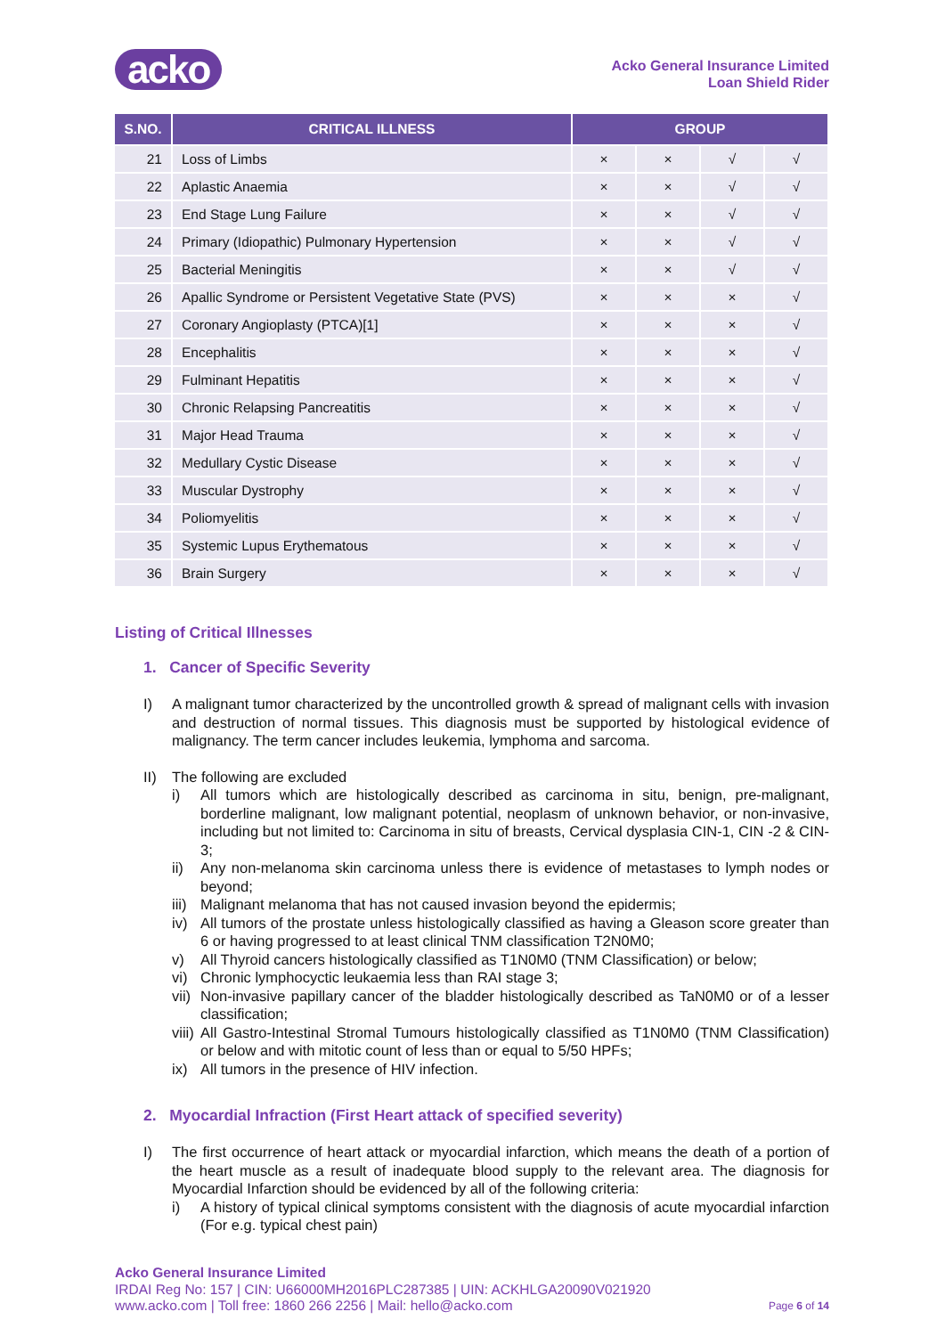acko
Acko General Insurance Limited
Loan Shield Rider
| S.NO. | CRITICAL ILLNESS | GROUP | | | |
| --- | --- | --- | --- | --- | --- |
| 21 | Loss of Limbs | × | × | √ | √ |
| 22 | Aplastic Anaemia | × | × | √ | √ |
| 23 | End Stage Lung Failure | × | × | √ | √ |
| 24 | Primary (Idiopathic) Pulmonary Hypertension | × | × | √ | √ |
| 25 | Bacterial Meningitis | × | × | √ | √ |
| 26 | Apallic Syndrome or Persistent Vegetative State (PVS) | × | × | × | √ |
| 27 | Coronary Angioplasty (PTCA)[1] | × | × | × | √ |
| 28 | Encephalitis | × | × | × | √ |
| 29 | Fulminant Hepatitis | × | × | × | √ |
| 30 | Chronic Relapsing Pancreatitis | × | × | × | √ |
| 31 | Major Head Trauma | × | × | × | √ |
| 32 | Medullary Cystic Disease | × | × | × | √ |
| 33 | Muscular Dystrophy | × | × | × | √ |
| 34 | Poliomyelitis | × | × | × | √ |
| 35 | Systemic Lupus Erythematous | × | × | × | √ |
| 36 | Brain Surgery | × | × | × | √ |
Listing of Critical Illnesses
1. Cancer of Specific Severity
I) A malignant tumor characterized by the uncontrolled growth & spread of malignant cells with invasion and destruction of normal tissues. This diagnosis must be supported by histological evidence of malignancy. The term cancer includes leukemia, lymphoma and sarcoma.
II) The following are excluded
i) All tumors which are histologically described as carcinoma in situ, benign, pre-malignant, borderline malignant, low malignant potential, neoplasm of unknown behavior, or non-invasive, including but not limited to: Carcinoma in situ of breasts, Cervical dysplasia CIN-1, CIN -2 & CIN-3;
ii) Any non-melanoma skin carcinoma unless there is evidence of metastases to lymph nodes or beyond;
iii)
Malignant melanoma that has not caused invasion beyond the epidermis;
iv) All tumors of the prostate unless histologically classified as having a Gleason score greater than 6 or having progressed to at least clinical TNM classification T2N0M0;
v) All Thyroid cancers histologically classified as T1N0M0 (TNM Classification) or below;
vi) Chronic lymphocyctic leukaemia less than RAI stage 3;
vii)
Non-invasive papillary cancer of the bladder histologically described as TaN0M0 or of a lesser classification;
viii)
All Gastro-Intestinal Stromal Tumours histologically classified as T1N0M0 (TNM Classification) or below and with mitotic count of less than or equal to 5/50 HPFs;
ix) All tumors in the presence of HIV infection.
2. Myocardial Infraction (First Heart attack of specified severity)
I) The first occurrence of heart attack or myocardial infarction, which means the death of a portion of the heart muscle as a result of inadequate blood supply to the relevant area. The diagnosis for Myocardial Infarction should be evidenced by all of the following criteria:
i) A history of typical clinical symptoms consistent with the diagnosis of acute myocardial infarction (For e.g. typical chest pain)
Acko General Insurance Limited
IRDAI Reg No: 157 | CIN: U66000MH2016PLC287385 | UIN: ACKHLGA20090V021920
www.acko.com | Toll free: 1860 266 2256 | Mail: hello@acko.com Page 6 of 14